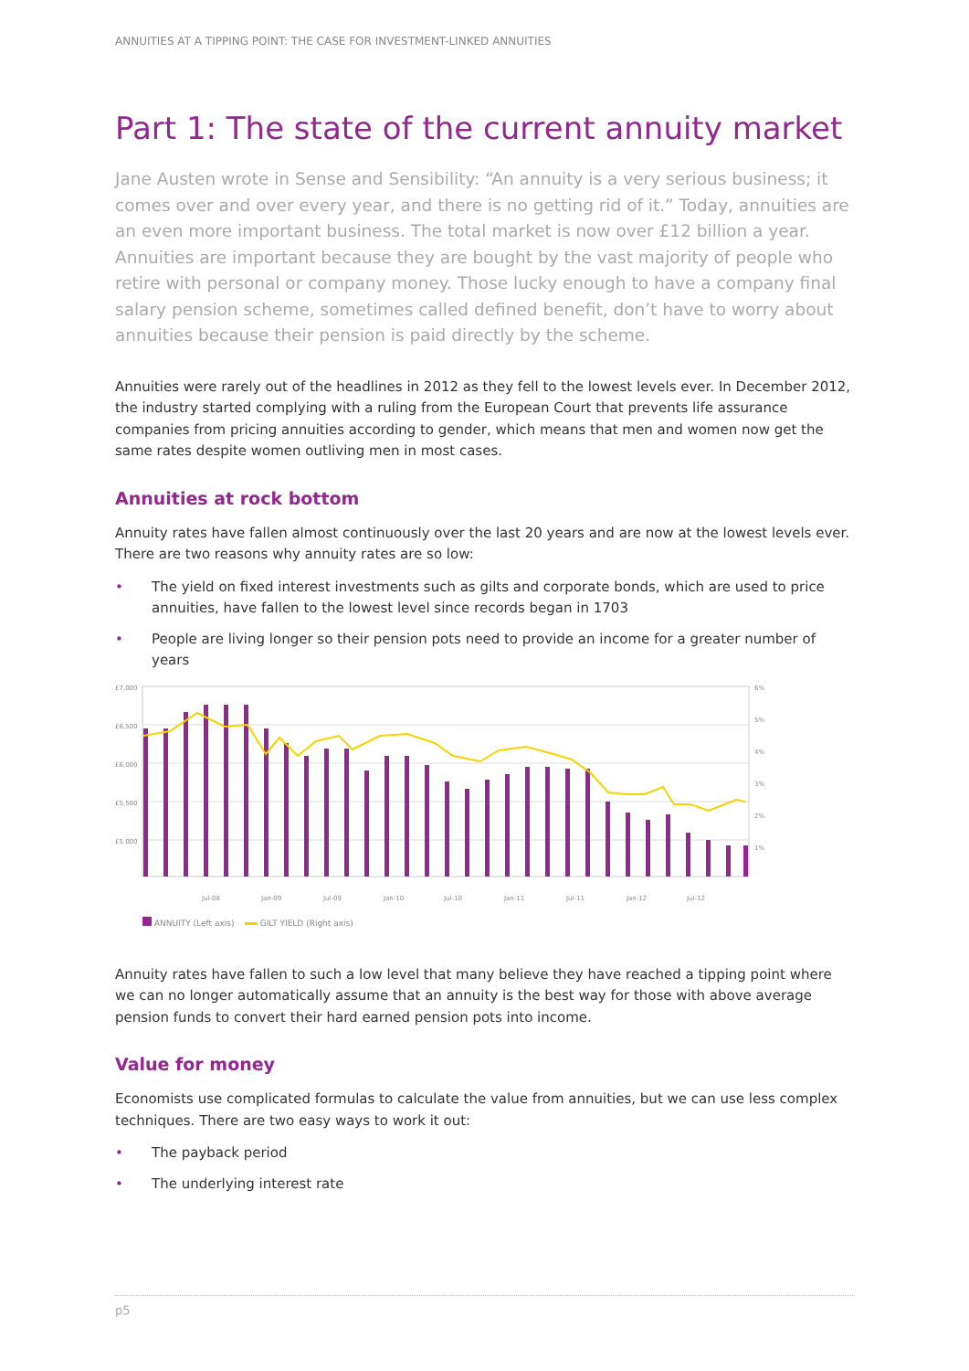ANNUITIES AT A TIPPING POINT: THE CASE FOR INVESTMENT-LINKED ANNUITIES
Part 1: The state of the current annuity market
Jane Austen wrote in Sense and Sensibility: “An annuity is a very serious business; it comes over and over every year, and there is no getting rid of it.” Today, annuities are an even more important business. The total market is now over £12 billion a year. Annuities are important because they are bought by the vast majority of people who retire with personal or company money. Those lucky enough to have a company final salary pension scheme, sometimes called defined benefit, don’t have to worry about annuities because their pension is paid directly by the scheme.
Annuities were rarely out of the headlines in 2012 as they fell to the lowest levels ever. In December 2012, the industry started complying with a ruling from the European Court that prevents life assurance companies from pricing annuities according to gender, which means that men and women now get the same rates despite women outliving men in most cases.
Annuities at rock bottom
Annuity rates have fallen almost continuously over the last 20 years and are now at the lowest levels ever. There are two reasons why annuity rates are so low:
• The yield on fixed interest investments such as gilts and corporate bonds, which are used to price annuities, have fallen to the lowest level since records began in 1703
• People are living longer so their pension pots need to provide an income for a greater number of years
£7,000
£6,500
£6,000
£5,500
£5,000
6%
5%
4%
3%
2%
1%
Jul-08
Jan-09
Jul-09
Jan-10
Jul-10
Jan-11
Jul-11
Jan-12
Jul-12
ANNUITY (Left axis) GILT YIELD (Right axis)
Annuity rates have fallen to such a low level that many believe they have reached a tipping point where we can no longer automatically assume that an annuity is the best way for those with above average pension funds to convert their hard earned pension pots into income.
Value for money
Economists use complicated formulas to calculate the value from annuities, but we can use less complex techniques. There are two easy ways to work it out:
• The payback period
• The underlying interest rate
p5